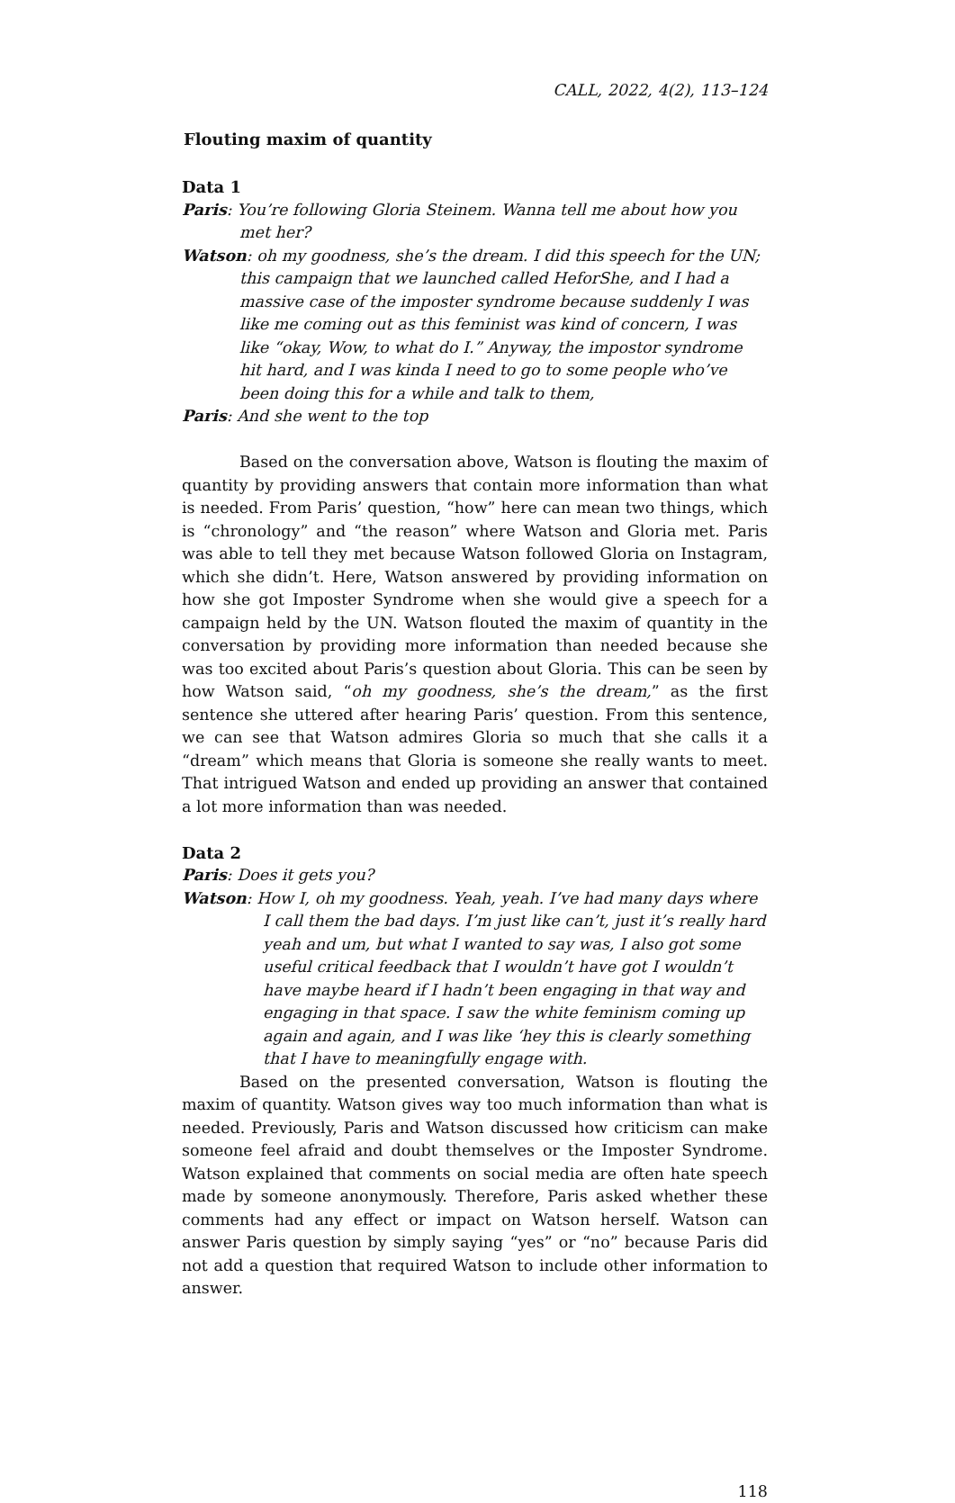CALL, 2022, 4(2), 113–124
Flouting maxim of quantity
Data 1
Paris: You’re following Gloria Steinem. Wanna tell me about how you met her?
Watson: oh my goodness, she’s the dream. I did this speech for the UN; this campaign that we launched called HeforShe, and I had a massive case of the imposter syndrome because suddenly I was like me coming out as this feminist was kind of concern, I was like “okay, Wow, to what do I.” Anyway, the impostor syndrome hit hard, and I was kinda I need to go to some people who’ve been doing this for a while and talk to them,
Paris: And she went to the top
Based on the conversation above, Watson is flouting the maxim of quantity by providing answers that contain more information than what is needed. From Paris’ question, “how” here can mean two things, which is “chronology” and “the reason” where Watson and Gloria met. Paris was able to tell they met because Watson followed Gloria on Instagram, which she didn’t. Here, Watson answered by providing information on how she got Imposter Syndrome when she would give a speech for a campaign held by the UN. Watson flouted the maxim of quantity in the conversation by providing more information than needed because she was too excited about Paris’s question about Gloria. This can be seen by how Watson said, “oh my goodness, she’s the dream,” as the first sentence she uttered after hearing Paris’ question. From this sentence, we can see that Watson admires Gloria so much that she calls it a “dream” which means that Gloria is someone she really wants to meet. That intrigued Watson and ended up providing an answer that contained a lot more information than was needed.
Data 2
Paris: Does it gets you?
Watson: How I, oh my goodness. Yeah, yeah. I’ve had many days where I call them the bad days. I’m just like can’t, just it’s really hard yeah and um, but what I wanted to say was, I also got some useful critical feedback that I wouldn’t have got I wouldn’t have maybe heard if I hadn’t been engaging in that way and engaging in that space. I saw the white feminism coming up again and again, and I was like ‘hey this is clearly something that I have to meaningfully engage with.
Based on the presented conversation, Watson is flouting the maxim of quantity. Watson gives way too much information than what is needed. Previously, Paris and Watson discussed how criticism can make someone feel afraid and doubt themselves or the Imposter Syndrome. Watson explained that comments on social media are often hate speech made by someone anonymously. Therefore, Paris asked whether these comments had any effect or impact on Watson herself. Watson can answer Paris question by simply saying “yes” or “no” because Paris did not add a question that required Watson to include other information to answer.
118